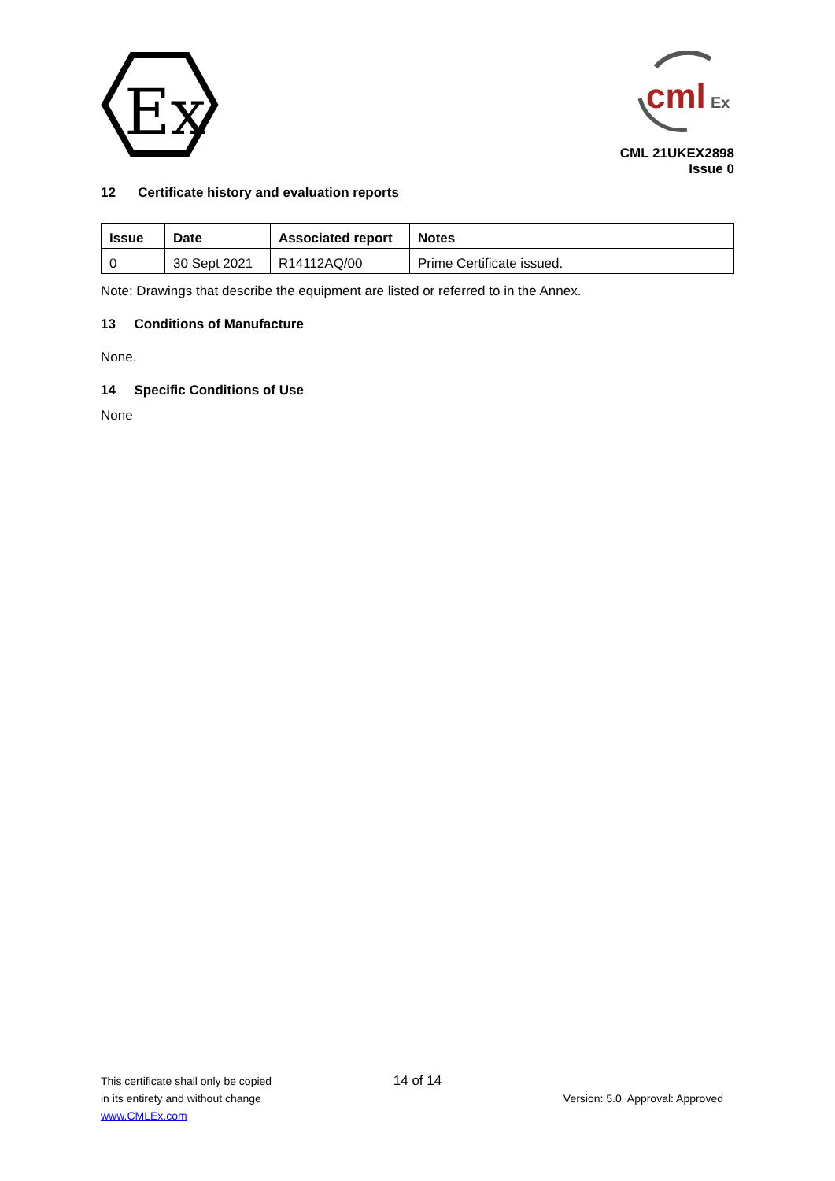Ex
cml
Ex
CML 21UKEX2898
Issue 0
12 Certificate history and evaluation reports
| Issue | Date | Associated report | Notes |
| --- | --- | --- | --- |
| 0 | 30 Sept 2021 | R14112AQ/00 | Prime Certificate issued. |
Note: Drawings that describe the equipment are listed or referred to in the Annex.
13 Conditions of Manufacture
None.
14 Specific Conditions of Use
None
This certificate shall only be copied
in its entirety and without change
www.CMLEx.com
14 of 14
Version: 5.0 Approval: Approved